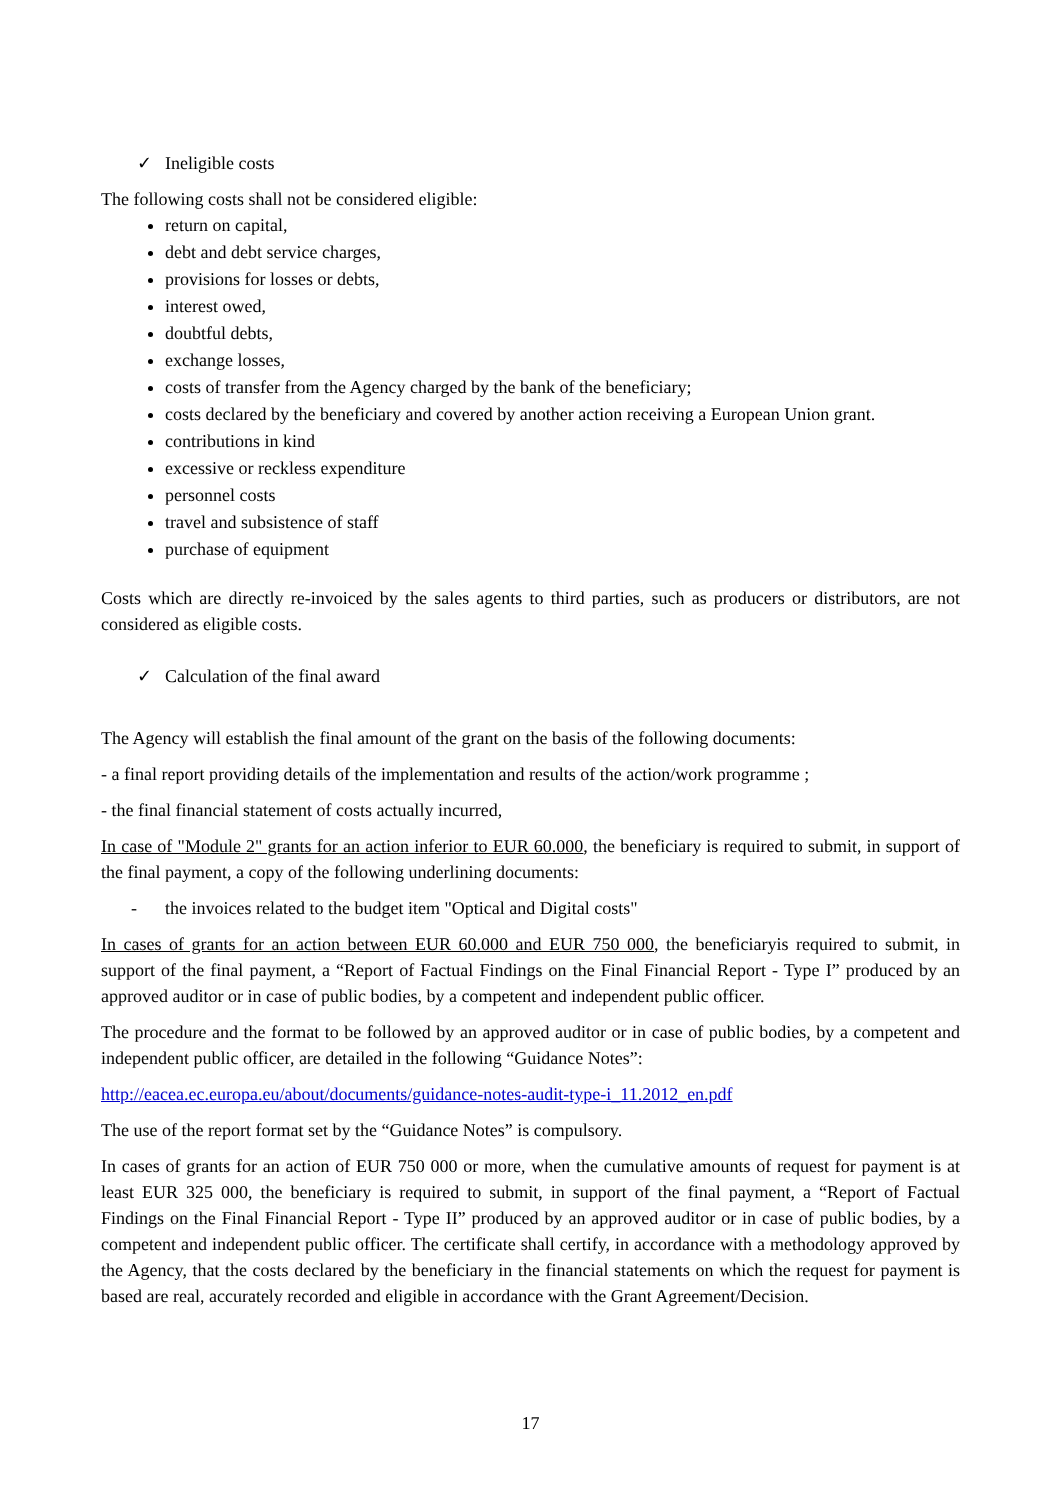✓ Ineligible costs
The following costs shall not be considered eligible:
return on capital,
debt and debt service charges,
provisions for losses or debts,
interest owed,
doubtful debts,
exchange losses,
costs of transfer from the Agency charged by the bank of the beneficiary;
costs declared by the beneficiary and covered by another action receiving a European Union grant.
contributions in kind
excessive or reckless expenditure
personnel costs
travel and subsistence of staff
purchase of equipment
Costs which are directly re-invoiced by the sales agents to third parties, such as producers or distributors, are not considered as eligible costs.
✓ Calculation of the final award
The Agency will establish the final amount of the grant on the basis of the following documents:
- a final report providing details of the implementation and results of the action/work programme ;
- the final financial statement of costs actually incurred,
In case of "Module 2" grants for an action inferior to EUR 60.000, the beneficiary is required to submit, in support of the final payment, a copy of the following underlining documents:
- the invoices related to the budget item "Optical and Digital costs"
In cases of grants for an action between EUR 60.000 and EUR 750 000, the beneficiaryis required to submit, in support of the final payment, a “Report of Factual Findings on the Final Financial Report - Type I” produced by an approved auditor or in case of public bodies, by a competent and independent public officer.
The procedure and the format to be followed by an approved auditor or in case of public bodies, by a competent and independent public officer, are detailed in the following “Guidance Notes”:
http://eacea.ec.europa.eu/about/documents/guidance-notes-audit-type-i_11.2012_en.pdf
The use of the report format set by the “Guidance Notes” is compulsory.
In cases of grants for an action of EUR 750 000 or more, when the cumulative amounts of request for payment is at least EUR 325 000, the beneficiary is required to submit, in support of the final payment, a “Report of Factual Findings on the Final Financial Report - Type II” produced by an approved auditor or in case of public bodies, by a competent and independent public officer. The certificate shall certify, in accordance with a methodology approved by the Agency, that the costs declared by the beneficiary in the financial statements on which the request for payment is based are real, accurately recorded and eligible in accordance with the Grant Agreement/Decision.
17